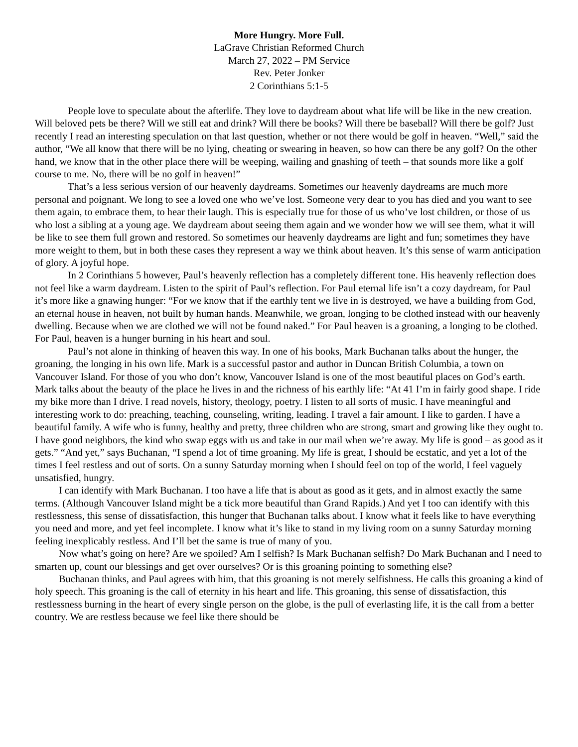More Hungry. More Full.
LaGrave Christian Reformed Church
March 27, 2022 – PM Service
Rev. Peter Jonker
2 Corinthians 5:1-5
People love to speculate about the afterlife. They love to daydream about what life will be like in the new creation. Will beloved pets be there? Will we still eat and drink? Will there be books? Will there be baseball? Will there be golf? Just recently I read an interesting speculation on that last question, whether or not there would be golf in heaven. “Well,” said the author, “We all know that there will be no lying, cheating or swearing in heaven, so how can there be any golf? On the other hand, we know that in the other place there will be weeping, wailing and gnashing of teeth – that sounds more like a golf course to me. No, there will be no golf in heaven!”
That’s a less serious version of our heavenly daydreams. Sometimes our heavenly daydreams are much more personal and poignant. We long to see a loved one who we’ve lost. Someone very dear to you has died and you want to see them again, to embrace them, to hear their laugh. This is especially true for those of us who’ve lost children, or those of us who lost a sibling at a young age. We daydream about seeing them again and we wonder how we will see them, what it will be like to see them full grown and restored. So sometimes our heavenly daydreams are light and fun; sometimes they have more weight to them, but in both these cases they represent a way we think about heaven. It’s this sense of warm anticipation of glory. A joyful hope.
In 2 Corinthians 5 however, Paul’s heavenly reflection has a completely different tone. His heavenly reflection does not feel like a warm daydream. Listen to the spirit of Paul’s reflection. For Paul eternal life isn’t a cozy daydream, for Paul it’s more like a gnawing hunger: “For we know that if the earthly tent we live in is destroyed, we have a building from God, an eternal house in heaven, not built by human hands. Meanwhile, we groan, longing to be clothed instead with our heavenly dwelling. Because when we are clothed we will not be found naked.” For Paul heaven is a groaning, a longing to be clothed. For Paul, heaven is a hunger burning in his heart and soul.
Paul’s not alone in thinking of heaven this way. In one of his books, Mark Buchanan talks about the hunger, the groaning, the longing in his own life. Mark is a successful pastor and author in Duncan British Columbia, a town on Vancouver Island. For those of you who don’t know, Vancouver Island is one of the most beautiful places on God’s earth. Mark talks about the beauty of the place he lives in and the richness of his earthly life: “At 41 I’m in fairly good shape. I ride my bike more than I drive. I read novels, history, theology, poetry. I listen to all sorts of music. I have meaningful and interesting work to do: preaching, teaching, counseling, writing, leading. I travel a fair amount. I like to garden. I have a beautiful family. A wife who is funny, healthy and pretty, three children who are strong, smart and growing like they ought to. I have good neighbors, the kind who swap eggs with us and take in our mail when we’re away. My life is good – as good as it gets.” “And yet,” says Buchanan, “I spend a lot of time groaning. My life is great, I should be ecstatic, and yet a lot of the times I feel restless and out of sorts. On a sunny Saturday morning when I should feel on top of the world, I feel vaguely unsatisfied, hungry.
I can identify with Mark Buchanan. I too have a life that is about as good as it gets, and in almost exactly the same terms. (Although Vancouver Island might be a tick more beautiful than Grand Rapids.) And yet I too can identify with this restlessness, this sense of dissatisfaction, this hunger that Buchanan talks about. I know what it feels like to have everything you need and more, and yet feel incomplete. I know what it’s like to stand in my living room on a sunny Saturday morning feeling inexplicably restless. And I’ll bet the same is true of many of you.
Now what’s going on here? Are we spoiled? Am I selfish? Is Mark Buchanan selfish? Do Mark Buchanan and I need to smarten up, count our blessings and get over ourselves? Or is this groaning pointing to something else?
Buchanan thinks, and Paul agrees with him, that this groaning is not merely selfishness. He calls this groaning a kind of holy speech. This groaning is the call of eternity in his heart and life. This groaning, this sense of dissatisfaction, this restlessness burning in the heart of every single person on the globe, is the pull of everlasting life, it is the call from a better country. We are restless because we feel like there should be